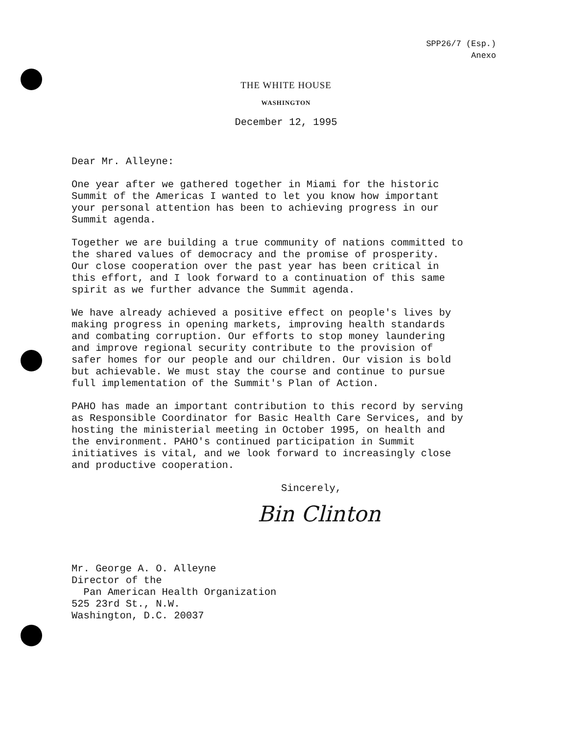SPP26/7 (Esp.)
Anexo
THE WHITE HOUSE
WASHINGTON
December 12, 1995
Dear Mr. Alleyne:
One year after we gathered together in Miami for the historic
Summit of the Americas I wanted to let you know how important
your personal attention has been to achieving progress in our
Summit agenda.
Together we are building a true community of nations committed to
the shared values of democracy and the promise of prosperity.
Our close cooperation over the past year has been critical in
this effort, and I look forward to a continuation of this same
spirit as we further advance the Summit agenda.
We have already achieved a positive effect on people's lives by
making progress in opening markets, improving health standards
and combating corruption. Our efforts to stop money laundering
and improve regional security contribute to the provision of
safer homes for our people and our children. Our vision is bold
but achievable. We must stay the course and continue to pursue
full implementation of the Summit's Plan of Action.
PAHO has made an important contribution to this record by serving
as Responsible Coordinator for Basic Health Care Services, and by
hosting the ministerial meeting in October 1995, on health and
the environment. PAHO's continued participation in Summit
initiatives is vital, and we look forward to increasingly close
and productive cooperation.
Sincerely,
Bin Clinton
Mr. George A. O. Alleyne
Director of the
Pan American Health Organization
525 23rd St., N.W.
Washington, D.C. 20037